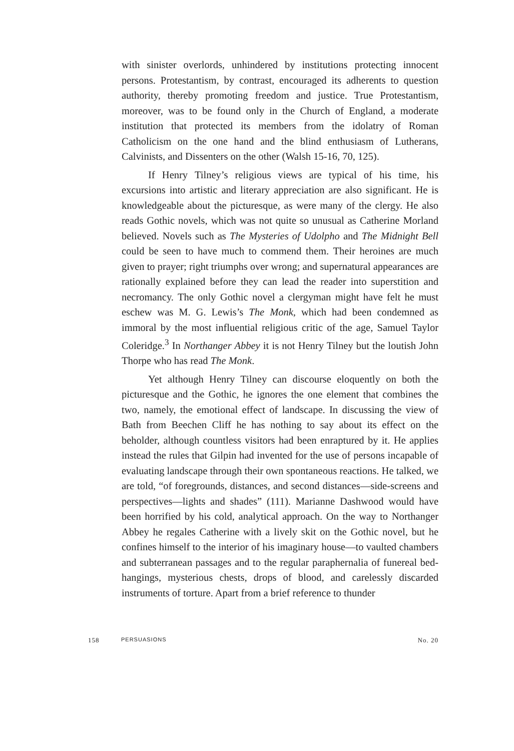with sinister overlords, unhindered by institutions protecting innocent persons. Protestantism, by contrast, encouraged its adherents to question authority, thereby promoting freedom and justice. True Protestantism, moreover, was to be found only in the Church of England, a moderate institution that protected its members from the idolatry of Roman Catholicism on the one hand and the blind enthusiasm of Lutherans, Calvinists, and Dissenters on the other (Walsh 15-16, 70, 125).
If Henry Tilney’s religious views are typical of his time, his excursions into artistic and literary appreciation are also significant. He is knowledgeable about the picturesque, as were many of the clergy. He also reads Gothic novels, which was not quite so unusual as Catherine Morland believed. Novels such as The Mysteries of Udolpho and The Midnight Bell could be seen to have much to commend them. Their heroines are much given to prayer; right triumphs over wrong; and supernatural appearances are rationally explained before they can lead the reader into superstition and necromancy. The only Gothic novel a clergyman might have felt he must eschew was M. G. Lewis’s The Monk, which had been condemned as immoral by the most influential religious critic of the age, Samuel Taylor Coleridge.<sup>3</sup> In Northanger Abbey it is not Henry Tilney but the loutish John Thorpe who has read The Monk.
Yet although Henry Tilney can discourse eloquently on both the picturesque and the Gothic, he ignores the one element that combines the two, namely, the emotional effect of landscape. In discussing the view of Bath from Beechen Cliff he has nothing to say about its effect on the beholder, although countless visitors had been enraptured by it. He applies instead the rules that Gilpin had invented for the use of persons incapable of evaluating landscape through their own spontaneous reactions. He talked, we are told, “of foregrounds, distances, and second distances—side-screens and perspectives—lights and shades” (111). Marianne Dashwood would have been horrified by his cold, analytical approach. On the way to Northanger Abbey he regales Catherine with a lively skit on the Gothic novel, but he confines himself to the interior of his imaginary house—to vaulted chambers and subterranean passages and to the regular paraphernalia of funereal bed-hangings, mysterious chests, drops of blood, and carelessly discarded instruments of torture. Apart from a brief reference to thunder
158 PERSUASIONS No. 20